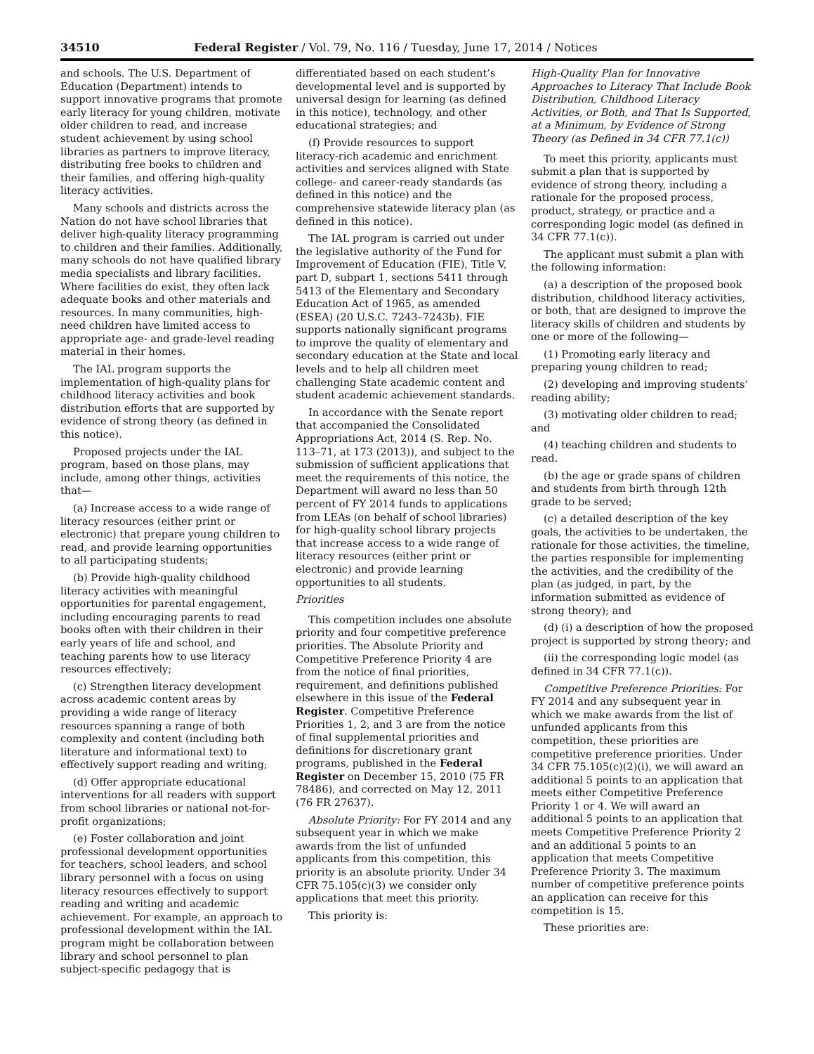34510 Federal Register / Vol. 79, No. 116 / Tuesday, June 17, 2014 / Notices
and schools. The U.S. Department of Education (Department) intends to support innovative programs that promote early literacy for young children, motivate older children to read, and increase student achievement by using school libraries as partners to improve literacy, distributing free books to children and their families, and offering high-quality literacy activities.
Many schools and districts across the Nation do not have school libraries that deliver high-quality literacy programming to children and their families. Additionally, many schools do not have qualified library media specialists and library facilities. Where facilities do exist, they often lack adequate books and other materials and resources. In many communities, high-need children have limited access to appropriate age- and grade-level reading material in their homes.
The IAL program supports the implementation of high-quality plans for childhood literacy activities and book distribution efforts that are supported by evidence of strong theory (as defined in this notice).
Proposed projects under the IAL program, based on those plans, may include, among other things, activities that—
(a) Increase access to a wide range of literacy resources (either print or electronic) that prepare young children to read, and provide learning opportunities to all participating students;
(b) Provide high-quality childhood literacy activities with meaningful opportunities for parental engagement, including encouraging parents to read books often with their children in their early years of life and school, and teaching parents how to use literacy resources effectively;
(c) Strengthen literacy development across academic content areas by providing a wide range of literacy resources spanning a range of both complexity and content (including both literature and informational text) to effectively support reading and writing;
(d) Offer appropriate educational interventions for all readers with support from school libraries or national not-for-profit organizations;
(e) Foster collaboration and joint professional development opportunities for teachers, school leaders, and school library personnel with a focus on using literacy resources effectively to support reading and writing and academic achievement. For example, an approach to professional development within the IAL program might be collaboration between library and school personnel to plan subject-specific pedagogy that is
differentiated based on each student’s developmental level and is supported by universal design for learning (as defined in this notice), technology, and other educational strategies; and
(f) Provide resources to support literacy-rich academic and enrichment activities and services aligned with State college- and career-ready standards (as defined in this notice) and the comprehensive statewide literacy plan (as defined in this notice).
The IAL program is carried out under the legislative authority of the Fund for Improvement of Education (FIE), Title V, part D, subpart 1, sections 5411 through 5413 of the Elementary and Secondary Education Act of 1965, as amended (ESEA) (20 U.S.C. 7243–7243b). FIE supports nationally significant programs to improve the quality of elementary and secondary education at the State and local levels and to help all children meet challenging State academic content and student academic achievement standards.
In accordance with the Senate report that accompanied the Consolidated Appropriations Act, 2014 (S. Rep. No. 113–71, at 173 (2013)), and subject to the submission of sufficient applications that meet the requirements of this notice, the Department will award no less than 50 percent of FY 2014 funds to applications from LEAs (on behalf of school libraries) for high-quality school library projects that increase access to a wide range of literacy resources (either print or electronic) and provide learning opportunities to all students.
Priorities
This competition includes one absolute priority and four competitive preference priorities. The Absolute Priority and Competitive Preference Priority 4 are from the notice of final priorities, requirement, and definitions published elsewhere in this issue of the Federal Register. Competitive Preference Priorities 1, 2, and 3 are from the notice of final supplemental priorities and definitions for discretionary grant programs, published in the Federal Register on December 15, 2010 (75 FR 78486), and corrected on May 12, 2011 (76 FR 27637).
Absolute Priority: For FY 2014 and any subsequent year in which we make awards from the list of unfunded applicants from this competition, this priority is an absolute priority. Under 34 CFR 75.105(c)(3) we consider only applications that meet this priority.
This priority is:
High-Quality Plan for Innovative Approaches to Literacy That Include Book Distribution, Childhood Literacy Activities, or Both, and That Is Supported, at a Minimum, by Evidence of Strong Theory (as Defined in 34 CFR 77.1(c))
To meet this priority, applicants must submit a plan that is supported by evidence of strong theory, including a rationale for the proposed process, product, strategy, or practice and a corresponding logic model (as defined in 34 CFR 77.1(c)).
The applicant must submit a plan with the following information:
(a) a description of the proposed book distribution, childhood literacy activities, or both, that are designed to improve the literacy skills of children and students by one or more of the following—
(1) Promoting early literacy and preparing young children to read;
(2) developing and improving students’ reading ability;
(3) motivating older children to read; and
(4) teaching children and students to read.
(b) the age or grade spans of children and students from birth through 12th grade to be served;
(c) a detailed description of the key goals, the activities to be undertaken, the rationale for those activities, the timeline, the parties responsible for implementing the activities, and the credibility of the plan (as judged, in part, by the information submitted as evidence of strong theory); and
(d) (i) a description of how the proposed project is supported by strong theory; and
(ii) the corresponding logic model (as defined in 34 CFR 77.1(c)).
Competitive Preference Priorities: For FY 2014 and any subsequent year in which we make awards from the list of unfunded applicants from this competition, these priorities are competitive preference priorities. Under 34 CFR 75.105(c)(2)(i), we will award an additional 5 points to an application that meets either Competitive Preference Priority 1 or 4. We will award an additional 5 points to an application that meets Competitive Preference Priority 2 and an additional 5 points to an application that meets Competitive Preference Priority 3. The maximum number of competitive preference points an application can receive for this competition is 15.
These priorities are: